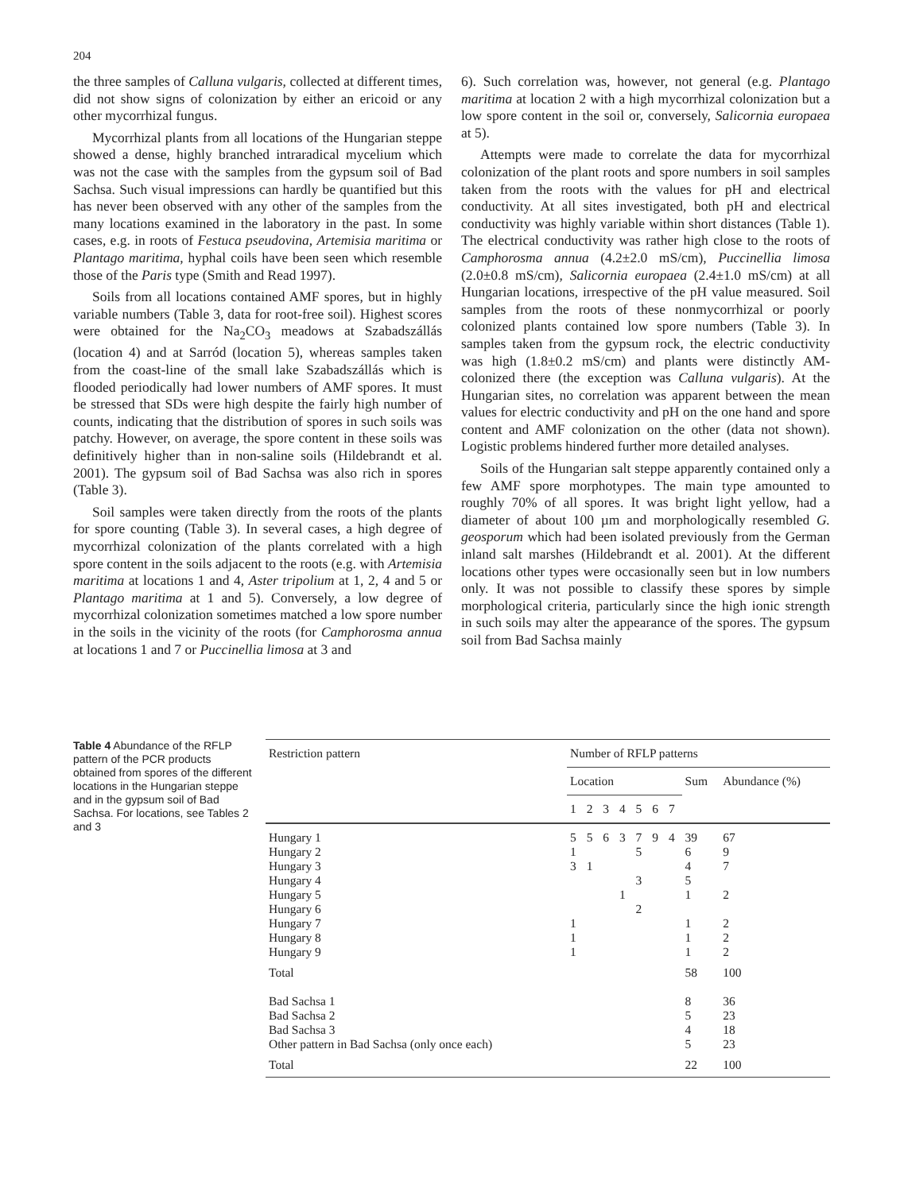204
the three samples of Calluna vulgaris, collected at different times, did not show signs of colonization by either an ericoid or any other mycorrhizal fungus.
Mycorrhizal plants from all locations of the Hungarian steppe showed a dense, highly branched intraradical mycelium which was not the case with the samples from the gypsum soil of Bad Sachsa. Such visual impressions can hardly be quantified but this has never been observed with any other of the samples from the many locations examined in the laboratory in the past. In some cases, e.g. in roots of Festuca pseudovina, Artemisia maritima or Plantago maritima, hyphal coils have been seen which resemble those of the Paris type (Smith and Read 1997).
Soils from all locations contained AMF spores, but in highly variable numbers (Table 3, data for root-free soil). Highest scores were obtained for the Na<sub>2</sub>CO<sub>3</sub> meadows at Szabadszállás (location 4) and at Sarród (location 5), whereas samples taken from the coast-line of the small lake Szabadszállás which is flooded periodically had lower numbers of AMF spores. It must be stressed that SDs were high despite the fairly high number of counts, indicating that the distribution of spores in such soils was patchy. However, on average, the spore content in these soils was definitively higher than in non-saline soils (Hildebrandt et al. 2001). The gypsum soil of Bad Sachsa was also rich in spores (Table 3).
Soil samples were taken directly from the roots of the plants for spore counting (Table 3). In several cases, a high degree of mycorrhizal colonization of the plants correlated with a high spore content in the soils adjacent to the roots (e.g. with Artemisia maritima at locations 1 and 4, Aster tripolium at 1, 2, 4 and 5 or Plantago maritima at 1 and 5). Conversely, a low degree of mycorrhizal colonization sometimes matched a low spore number in the soils in the vicinity of the roots (for Camphorosma annua at locations 1 and 7 or Puccinellia limosa at 3 and
6). Such correlation was, however, not general (e.g. Plantago maritima at location 2 with a high mycorrhizal colonization but a low spore content in the soil or, conversely, Salicornia europaea at 5).
Attempts were made to correlate the data for mycorrhizal colonization of the plant roots and spore numbers in soil samples taken from the roots with the values for pH and electrical conductivity. At all sites investigated, both pH and electrical conductivity was highly variable within short distances (Table 1). The electrical conductivity was rather high close to the roots of Camphorosma annua (4.2±2.0 mS/cm), Puccinellia limosa (2.0±0.8 mS/cm), Salicornia europaea (2.4±1.0 mS/cm) at all Hungarian locations, irrespective of the pH value measured. Soil samples from the roots of these nonmycorrhizal or poorly colonized plants contained low spore numbers (Table 3). In samples taken from the gypsum rock, the electric conductivity was high (1.8±0.2 mS/cm) and plants were distinctly AM-colonized there (the exception was Calluna vulgaris). At the Hungarian sites, no correlation was apparent between the mean values for electric conductivity and pH on the one hand and spore content and AMF colonization on the other (data not shown). Logistic problems hindered further more detailed analyses.
Soils of the Hungarian salt steppe apparently contained only a few AMF spore morphotypes. The main type amounted to roughly 70% of all spores. It was bright light yellow, had a diameter of about 100 µm and morphologically resembled G. geosporum which had been isolated previously from the German inland salt marshes (Hildebrandt et al. 2001). At the different locations other types were occasionally seen but in low numbers only. It was not possible to classify these spores by simple morphological criteria, particularly since the high ionic strength in such soils may alter the appearance of the spores. The gypsum soil from Bad Sachsa mainly
Table 4 Abundance of the RFLP pattern of the PCR products obtained from spores of the different locations in the Hungarian steppe and in the gypsum soil of Bad Sachsa. For locations, see Tables 2 and 3
| Restriction pattern | Number of RFLP patterns | | | | | | | | |
| --- | --- | --- | --- | --- | --- | --- | --- | --- | --- |
| | Location | | | | | | | Sum | Abundance (%) |
| | 1 | 2 | 3 | 4 | 5 | 6 | 7 | | |
| Hungary 1 | 5 | 5 | 6 | 3 | 7 | 9 | 4 | 39 | 67 |
| Hungary 2 | 1 | | | | 5 | | | 6 | 9 |
| Hungary 3 | 3 | 1 | | | | | | 4 | 7 |
| Hungary 4 | | | | | 3 | | | 5 | |
| Hungary 5 | | | | 1 | | | | 1 | 2 |
| Hungary 6 | | | | | 2 | | | | |
| Hungary 7 | 1 | | | | | | | 1 | 2 |
| Hungary 8 | 1 | | | | | | | 1 | 2 |
| Hungary 9 | 1 | | | | | | | 1 | 2 |
| Total | | | | | | | | 58 | 100 |
| Bad Sachsa 1 | | | | | | | | 8 | 36 |
| Bad Sachsa 2 | | | | | | | | 5 | 23 |
| Bad Sachsa 3 | | | | | | | | 4 | 18 |
| Other pattern in Bad Sachsa (only once each) | | | | | | | | 5 | 23 |
| Total | | | | | | | | 22 | 100 |